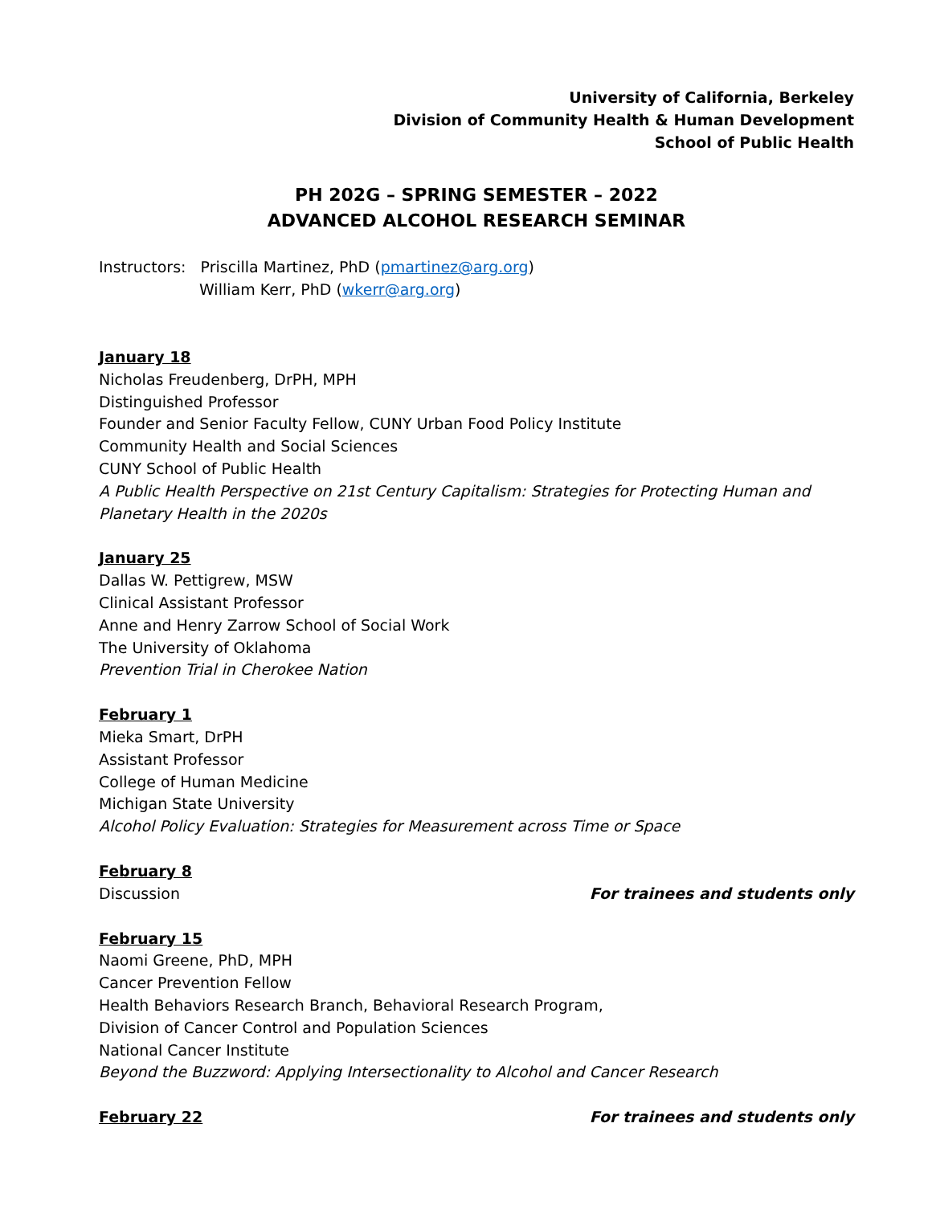University of California, Berkeley
Division of Community Health & Human Development
School of Public Health
PH 202G – SPRING SEMESTER – 2022
ADVANCED ALCOHOL RESEARCH SEMINAR
Instructors: Priscilla Martinez, PhD (pmartinez@arg.org)
William Kerr, PhD (wkerr@arg.org)
January 18
Nicholas Freudenberg, DrPH, MPH
Distinguished Professor
Founder and Senior Faculty Fellow, CUNY Urban Food Policy Institute
Community Health and Social Sciences
CUNY School of Public Health
A Public Health Perspective on 21st Century Capitalism: Strategies for Protecting Human and Planetary Health in the 2020s
January 25
Dallas W. Pettigrew, MSW
Clinical Assistant Professor
Anne and Henry Zarrow School of Social Work
The University of Oklahoma
Prevention Trial in Cherokee Nation
February 1
Mieka Smart, DrPH
Assistant Professor
College of Human Medicine
Michigan State University
Alcohol Policy Evaluation: Strategies for Measurement across Time or Space
February 8
Discussion For trainees and students only
February 15
Naomi Greene, PhD, MPH
Cancer Prevention Fellow
Health Behaviors Research Branch, Behavioral Research Program,
Division of Cancer Control and Population Sciences
National Cancer Institute
Beyond the Buzzword: Applying Intersectionality to Alcohol and Cancer Research
February 22 For trainees and students only